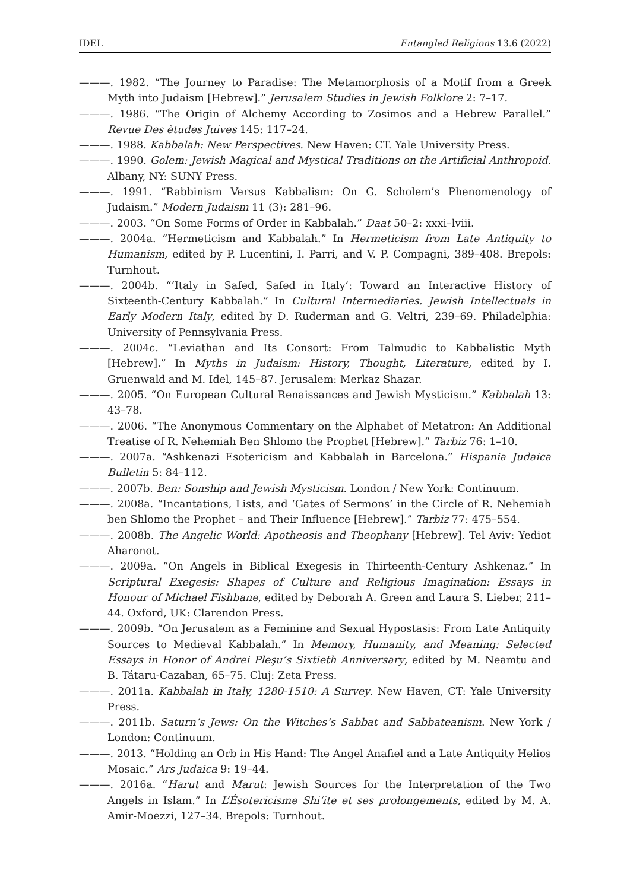IDEL Entangled Religions 13.6 (2022)
———. 1982. “The Journey to Paradise: The Metamorphosis of a Motif from a Greek Myth into Judaism [Hebrew].” Jerusalem Studies in Jewish Folklore 2: 7–17.
———. 1986. “The Origin of Alchemy According to Zosimos and a Hebrew Parallel.” Revue Des ètudes Juives 145: 117–24.
———. 1988. Kabbalah: New Perspectives. New Haven: CT. Yale University Press.
———. 1990. Golem: Jewish Magical and Mystical Traditions on the Artificial Anthropoid. Albany, NY: SUNY Press.
———. 1991. “Rabbinism Versus Kabbalism: On G. Scholem’s Phenomenology of Judaism.” Modern Judaism 11 (3): 281–96.
———. 2003. “On Some Forms of Order in Kabbalah.” Daat 50–2: xxxi–lviii.
———. 2004a. “Hermeticism and Kabbalah.” In Hermeticism from Late Antiquity to Humanism, edited by P. Lucentini, I. Parri, and V. P. Compagni, 389–408. Brepols: Turnhout.
———. 2004b. “‘Italy in Safed, Safed in Italy’: Toward an Interactive History of Sixteenth-Century Kabbalah.” In Cultural Intermediaries. Jewish Intellectuals in Early Modern Italy, edited by D. Ruderman and G. Veltri, 239–69. Philadelphia: University of Pennsylvania Press.
———. 2004c. “Leviathan and Its Consort: From Talmudic to Kabbalistic Myth [Hebrew].” In Myths in Judaism: History, Thought, Literature, edited by I. Gruenwald and M. Idel, 145–87. Jerusalem: Merkaz Shazar.
———. 2005. “On European Cultural Renaissances and Jewish Mysticism.” Kabbalah 13: 43–78.
———. 2006. “The Anonymous Commentary on the Alphabet of Metatron: An Additional Treatise of R. Nehemiah Ben Shlomo the Prophet [Hebrew].” Tarbiz 76: 1–10.
———. 2007a. “Ashkenazi Esotericism and Kabbalah in Barcelona.” Hispania Judaica Bulletin 5: 84–112.
———. 2007b. Ben: Sonship and Jewish Mysticism. London / New York: Continuum.
———. 2008a. “Incantations, Lists, and ‘Gates of Sermons’ in the Circle of R. Nehemiah ben Shlomo the Prophet – and Their Influence [Hebrew].” Tarbiz 77: 475–554.
———. 2008b. The Angelic World: Apotheosis and Theophany [Hebrew]. Tel Aviv: Yediot Aharonot.
———. 2009a. “On Angels in Biblical Exegesis in Thirteenth-Century Ashkenaz.” In Scriptural Exegesis: Shapes of Culture and Religious Imagination: Essays in Honour of Michael Fishbane, edited by Deborah A. Green and Laura S. Lieber, 211–44. Oxford, UK: Clarendon Press.
———. 2009b. “On Jerusalem as a Feminine and Sexual Hypostasis: From Late Antiquity Sources to Medieval Kabbalah.” In Memory, Humanity, and Meaning: Selected Essays in Honor of Andrei Pleşu’s Sixtieth Anniversary, edited by M. Neamtu and B. Tátaru-Cazaban, 65–75. Cluj: Zeta Press.
———. 2011a. Kabbalah in Italy, 1280-1510: A Survey. New Haven, CT: Yale University Press.
———. 2011b. Saturn’s Jews: On the Witches’s Sabbat and Sabbateanism. New York / London: Continuum.
———. 2013. “Holding an Orb in His Hand: The Angel Anafiel and a Late Antiquity Helios Mosaic.” Ars Judaica 9: 19–44.
———. 2016a. “Harut and Marut: Jewish Sources for the Interpretation of the Two Angels in Islam.” In L’Ésotericisme Shi‘ite et ses prolongements, edited by M. A. Amir-Moezzi, 127–34. Brepols: Turnhout.